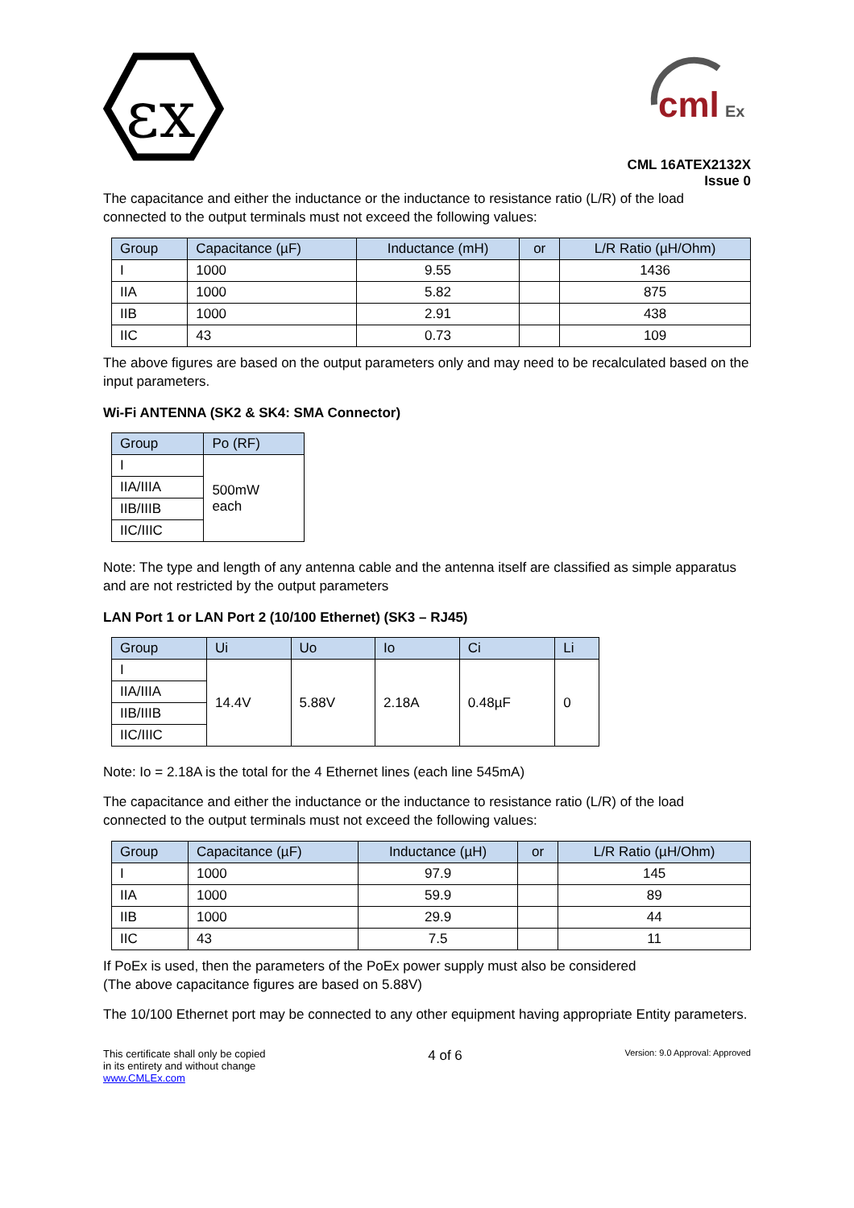εx
cml
Ex
CML 16ATEX2132X
Issue 0
The capacitance and either the inductance or the inductance to resistance ratio (L/R) of the load connected to the output terminals must not exceed the following values:
| Group | Capacitance (µF) | Inductance (mH) | or | L/R Ratio (µH/Ohm) |
| --- | --- | --- | --- | --- |
| I | 1000 | 9.55 | | 1436 |
| IIA | 1000 | 5.82 | | 875 |
| IIB | 1000 | 2.91 | | 438 |
| IIC | 43 | 0.73 | | 109 |
The above figures are based on the output parameters only and may need to be recalculated based on the input parameters.
Wi-Fi ANTENNA (SK2 & SK4: SMA Connector)
| Group | Po (RF) |
| --- | --- |
| I | 500mW each |
| IIA/IIIA | |
| IIB/IIIB | |
| IIC/IIIC | |
Note: The type and length of any antenna cable and the antenna itself are classified as simple apparatus and are not restricted by the output parameters
LAN Port 1 or LAN Port 2 (10/100 Ethernet) (SK3 – RJ45)
| Group | Ui | Uo | Io | Ci | Li |
| --- | --- | --- | --- | --- | --- |
| I | 14.4V | 5.88V | 2.18A | 0.48µF | 0 |
| IIA/IIIA | | | | | |
| IIB/IIIB | | | | | |
| IIC/IIIC | | | | | |
Note: Io = 2.18A is the total for the 4 Ethernet lines (each line 545mA)
The capacitance and either the inductance or the inductance to resistance ratio (L/R) of the load connected to the output terminals must not exceed the following values:
| Group | Capacitance (µF) | Inductance (µH) | or | L/R Ratio (µH/Ohm) |
| --- | --- | --- | --- | --- |
| I | 1000 | 97.9 | | 145 |
| IIA | 1000 | 59.9 | | 89 |
| IIB | 1000 | 29.9 | | 44 |
| IIC | 43 | 7.5 | | 11 |
If PoEx is used, then the parameters of the PoEx power supply must also be considered
(The above capacitance figures are based on 5.88V)
The 10/100 Ethernet port may be connected to any other equipment having appropriate Entity parameters.
This certificate shall only be copied
in its entirety and without change
www.CMLEx.com
4 of 6
Version: 9.0 Approval: Approved